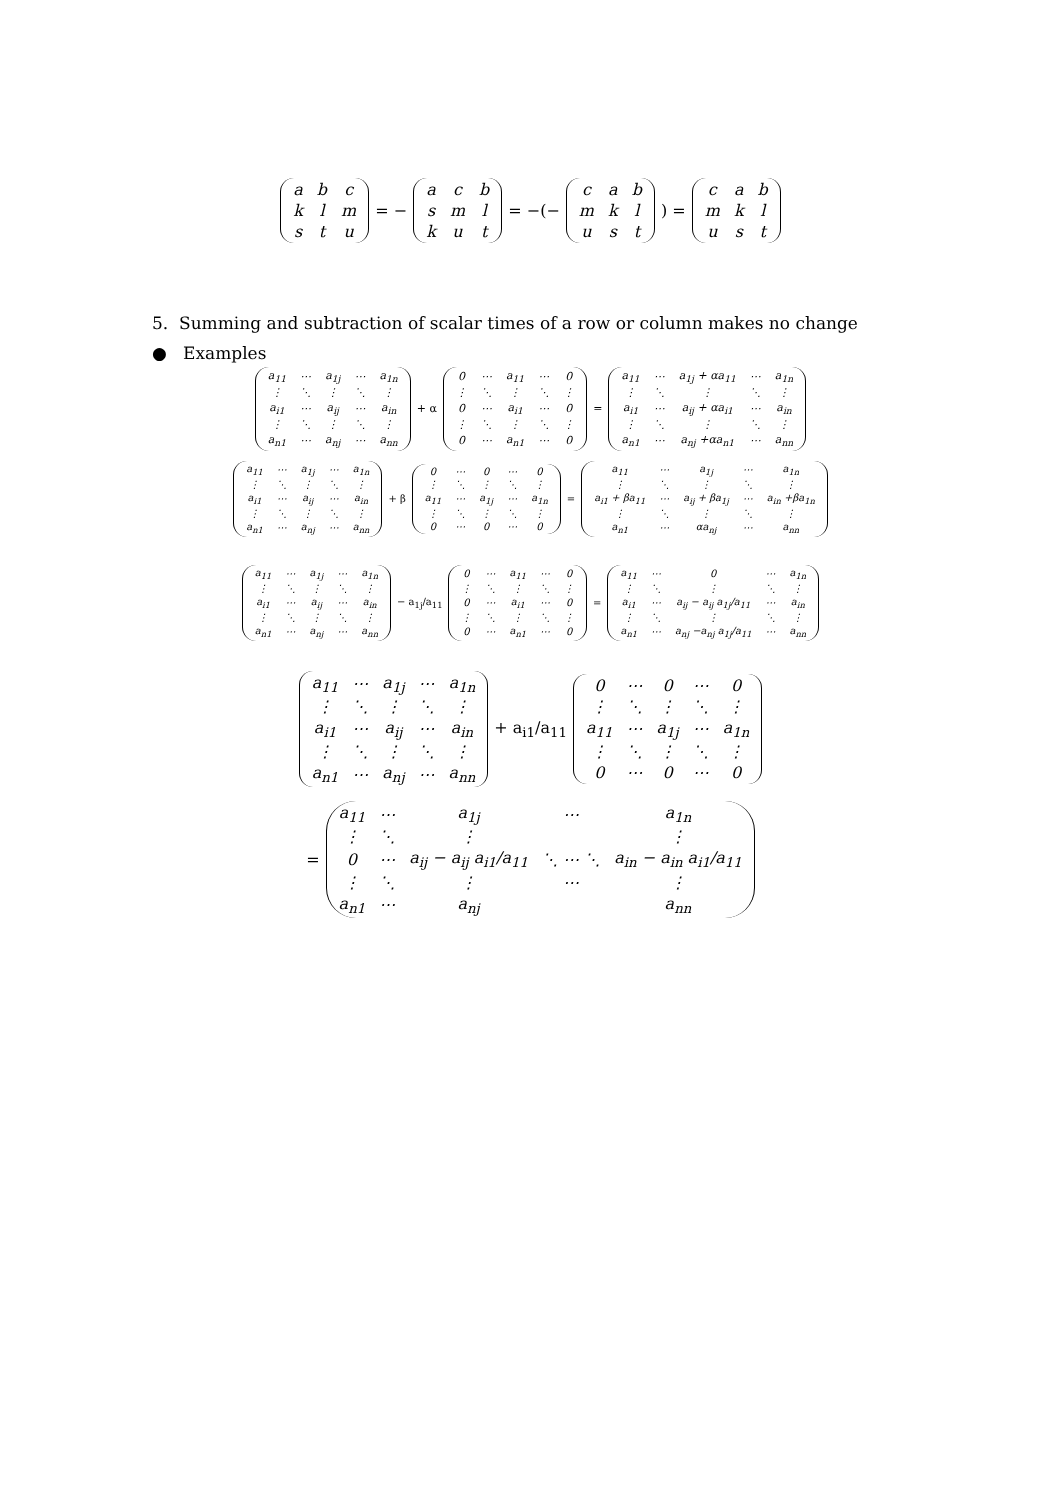| a | b | c |
| k | l | m |
| s | t | u |
= −
| a | c | b |
| s | m | l |
| k | u | t |
= −(−
| c | a | b |
| m | k | l |
| u | s | t |
) =
| c | a | b |
| m | k | l |
| u | s | t |
5. Summing and subtraction of scalar times of a row or column makes no change
● Examples
| a<sub>11</sub> | ⋯ | a<sub>1j</sub> | ⋯ | a<sub>1n</sub> |
| ⋮ | ⋱ | ⋮ | ⋱ | ⋮ |
| a<sub>i1</sub> | ⋯ | a<sub>ij</sub> | ⋯ | a<sub>in</sub> |
| ⋮ | ⋱ | ⋮ | ⋱ | ⋮ |
| a<sub>n1</sub> | ⋯ | a<sub>nj</sub> | ⋯ | a<sub>nn</sub> |
+ α
| 0 | ⋯ | a<sub>11</sub> | ⋯ | 0 |
| ⋮ | ⋱ | ⋮ | ⋱ | ⋮ |
| 0 | ⋯ | a<sub>i1</sub> | ⋯ | 0 |
| ⋮ | ⋱ | ⋮ | ⋱ | ⋮ |
| 0 | ⋯ | a<sub>n1</sub> | ⋯ | 0 |
=
| a<sub>11</sub> | ⋯ | a<sub>1j</sub> + αa<sub>11</sub> | ⋯ | a<sub>1n</sub> |
| ⋮ | ⋱ | ⋮ | ⋱ | ⋮ |
| a<sub>i1</sub> | ⋯ | a<sub>ij</sub> + αa<sub>i1</sub> | ⋯ | a<sub>in</sub> |
| ⋮ | ⋱ | ⋮ | ⋱ | ⋮ |
| a<sub>n1</sub> | ⋯ | a<sub>nj</sub> +αa<sub>n1</sub> | ⋯ | a<sub>nn</sub> |
| a<sub>11</sub> | ⋯ | a<sub>1j</sub> | ⋯ | a<sub>1n</sub> |
| ⋮ | ⋱ | ⋮ | ⋱ | ⋮ |
| a<sub>i1</sub> | ⋯ | a<sub>ij</sub> | ⋯ | a<sub>in</sub> |
| ⋮ | ⋱ | ⋮ | ⋱ | ⋮ |
| a<sub>n1</sub> | ⋯ | a<sub>nj</sub> | ⋯ | a<sub>nn</sub> |
+ β
| 0 | ⋯ | 0 | ⋯ | 0 |
| ⋮ | ⋱ | ⋮ | ⋱ | ⋮ |
| a<sub>11</sub> | ⋯ | a<sub>1j</sub> | ⋯ | a<sub>1n</sub> |
| ⋮ | ⋱ | ⋮ | ⋱ | ⋮ |
| 0 | ⋯ | 0 | ⋯ | 0 |
=
| a<sub>11</sub> | ⋯ | a<sub>1j</sub> | ⋯ | a<sub>1n</sub> |
| ⋮ | ⋱ | ⋮ | ⋱ | ⋮ |
| a<sub>i1</sub> + βa<sub>11</sub> | ⋯ | a<sub>ij</sub> + βa<sub>1j</sub> | ⋯ | a<sub>in</sub> +βa<sub>1n</sub> |
| ⋮ | ⋱ | ⋮ | ⋱ | ⋮ |
| a<sub>n1</sub> | ⋯ | αa<sub>nj</sub> | ⋯ | a<sub>nn</sub> |
| a<sub>11</sub> | ⋯ | a<sub>1j</sub> | ⋯ | a<sub>1n</sub> |
| ⋮ | ⋱ | ⋮ | ⋱ | ⋮ |
| a<sub>i1</sub> | ⋯ | a<sub>ij</sub> | ⋯ | a<sub>in</sub> |
| ⋮ | ⋱ | ⋮ | ⋱ | ⋮ |
| a<sub>n1</sub> | ⋯ | a<sub>nj</sub> | ⋯ | a<sub>nn</sub> |
− a<sub>1j</sub>/a<sub>11</sub>
| 0 | ⋯ | a<sub>11</sub> | ⋯ | 0 |
| ⋮ | ⋱ | ⋮ | ⋱ | ⋮ |
| 0 | ⋯ | a<sub>i1</sub> | ⋯ | 0 |
| ⋮ | ⋱ | ⋮ | ⋱ | ⋮ |
| 0 | ⋯ | a<sub>n1</sub> | ⋯ | 0 |
=
| a<sub>11</sub> | ⋯ | 0 | ⋯ | a<sub>1n</sub> |
| ⋮ | ⋱ | ⋮ | ⋱ | ⋮ |
| a<sub>i1</sub> | ⋯ | a<sub>ij</sub> − a<sub>ij</sub> a<sub>1j</sub>/a<sub>11</sub> | ⋯ | a<sub>in</sub> |
| ⋮ | ⋱ | ⋮ | ⋱ | ⋮ |
| a<sub>n1</sub> | ⋯ | a<sub>nj</sub> −a<sub>nj</sub> a<sub>1j</sub>/a<sub>11</sub> | ⋯ | a<sub>nn</sub> |
| a<sub>11</sub> | ⋯ | a<sub>1j</sub> | ⋯ | a<sub>1n</sub> |
| ⋮ | ⋱ | ⋮ | ⋱ | ⋮ |
| a<sub>i1</sub> | ⋯ | a<sub>ij</sub> | ⋯ | a<sub>in</sub> |
| ⋮ | ⋱ | ⋮ | ⋱ | ⋮ |
| a<sub>n1</sub> | ⋯ | a<sub>nj</sub> | ⋯ | a<sub>nn</sub> |
+ a<sub>i1</sub>/a<sub>11</sub>
| 0 | ⋯ | 0 | ⋯ | 0 |
| ⋮ | ⋱ | ⋮ | ⋱ | ⋮ |
| a<sub>11</sub> | ⋯ | a<sub>1j</sub> | ⋯ | a<sub>1n</sub> |
| ⋮ | ⋱ | ⋮ | ⋱ | ⋮ |
| 0 | ⋯ | 0 | ⋯ | 0 |
=
| a<sub>11</sub> | ⋯ | a<sub>1j</sub> | ⋯ | a<sub>1n</sub> |
| ⋮ | ⋱ | ⋮ | | ⋮ |
| 0 | ⋯ | a<sub>ij</sub> − a<sub>ij</sub> a<sub>i1</sub>/a<sub>11</sub> | ⋱ ⋯ ⋱ | a<sub>in</sub> − a<sub>in</sub> a<sub>i1</sub>/a<sub>11</sub> |
| ⋮ | ⋱ | ⋮ | ⋯ | ⋮ |
| a<sub>n1</sub> | ⋯ | a<sub>nj</sub> | | a<sub>nn</sub> |